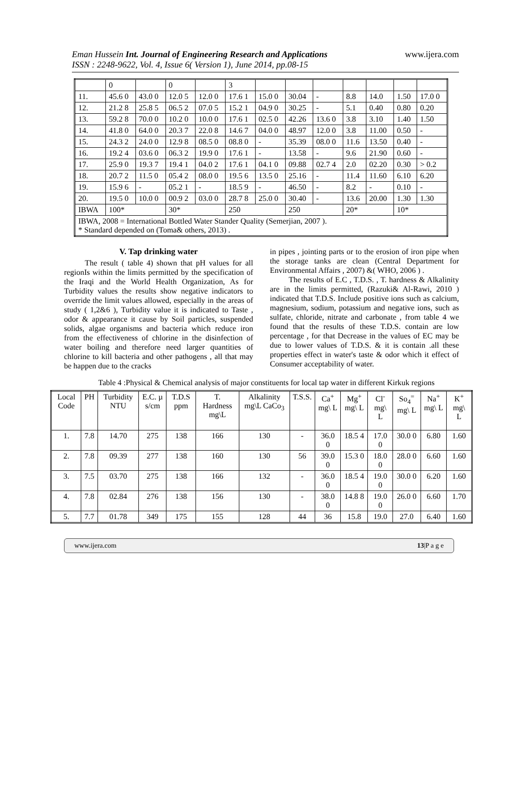Eman Hussein Int. Journal of Engineering Research and Applications
ISSN : 2248-9622, Vol. 4, Issue 6( Version 1), June 2014, pp.08-15
www.ijera.com
| | 0 | | 0 | | 3 | | | | | | | |
| 11. | 45.6 0 | 43.0 0 | 12.0 5 | 12.0 0 | 17.6 1 | 15.0 0 | 30.04 | - | 8.8 | 14.0 | 1.50 | 17.0 0 |
| 12. | 21.2 8 | 25.8 5 | 06.5 2 | 07.0 5 | 15.2 1 | 04.9 0 | 30.25 | - | 5.1 | 0.40 | 0.80 | 0.20 |
| 13. | 59.2 8 | 70.0 0 | 10.2 0 | 10.0 0 | 17.6 1 | 02.5 0 | 42.26 | 13.6 0 | 3.8 | 3.10 | 1.40 | 1.50 |
| 14. | 41.8 0 | 64.0 0 | 20.3 7 | 22.0 8 | 14.6 7 | 04.0 0 | 48.97 | 12.0 0 | 3.8 | 11.00 | 0.50 | - |
| 15. | 24.3 2 | 24.0 0 | 12.9 8 | 08.5 0 | 08.8 0 | - | 35.39 | 08.0 0 | 11.6 | 13.50 | 0.40 | - |
| 16. | 19.2 4 | 03.6 0 | 06.3 2 | 19.9 0 | 17.6 1 | - | 13.58 | - | 9.6 | 21.90 | 0.60 | - |
| 17. | 25.9 0 | 19.3 7 | 19.4 1 | 04.0 2 | 17.6 1 | 04.1 0 | 09.88 | 02.7 4 | 2.0 | 02.20 | 0.30 | > 0.2 |
| 18. | 20.7 2 | 11.5 0 | 05.4 2 | 08.0 0 | 19.5 6 | 13.5 0 | 25.16 | - | 11.4 | 11.60 | 6.10 | 6.20 |
| 19. | 15.9 6 | - | 05.2 1 | - | 18.5 9 | - | 46.50 | - | 8.2 | - | 0.10 | - |
| 20. | 19.5 0 | 10.0 0 | 00.9 2 | 03.0 0 | 28.7 8 | 25.0 0 | 30.40 | - | 13.6 | 20.00 | 1.30 | 1.30 |
| IBWA | 100* | | 30* | | 250 | | 250 | | 20* | | 10* | |
| IBWA, 2008 = International Bottled Water Stander Quality (Semerjian, 2007 ). * Standard depended on (Toma& others, 2013) . | | | | | | | | | | | | |
V. Tap drinking water
The result ( table 4) shown that pH values for all regionIs within the limits permitted by the specification of the Iraqi and the World Health Organization, As for Turbidity values the results show negative indicators to override the limit values allowed, especially in the areas of study ( 1,2&6 ), Turbidity value it is indicated to Taste , odor & appearance it cause by Soil particles, suspended solids, algae organisms and bacteria which reduce iron from the effectiveness of chlorine in the disinfection of water boiling and therefore need larger quantities of chlorine to kill bacteria and other pathogens , all that may be happen due to the cracks
in pipes , jointing parts or to the erosion of iron pipe when the storage tanks are clean (Central Department for Environmental Affairs , 2007) &( WHO, 2006 ) .
The results of E.C , T.D.S. , T. hardness & Alkalinity are in the limits permitted, (Razuki& Al-Rawi, 2010 ) indicated that T.D.S. Include positive ions such as calcium, magnesium, sodium, potassium and negative ions, such as sulfate, chloride, nitrate and carbonate , from table 4 we found that the results of these T.D.S. contain are low percentage , for that Decrease in the values of EC may be due to lower values of T.D.S. & it is contain .all these properties effect in water's taste & odor which it effect of Consumer acceptability of water.
Table 4 :Physical & Chemical analysis of major constituents for local tap water in different Kirkuk regions
| Local Code | PH | Turbidity NTU | E.C. µ s/cm | T.D.S ppm | T. Hardness mg\L | Alkalinity mg\L CaCo<sub>3</sub> | T.S.S. | Ca<sup>+</sup> mg\ L | Mg<sup>+</sup> mg\ L | Cl<sup>-</sup> mg\ L | So<sub>4</sub><sup>=</sup> mg\ L | Na<sup>+</sup> mg\ L | K<sup>+</sup> mg\ L |
| --- | --- | --- | --- | --- | --- | --- | --- | --- | --- | --- | --- | --- | --- |
| 1. | 7.8 | 14.70 | 275 | 138 | 166 | 130 | - | 36.0 0 | 18.5 4 | 17.0 0 | 30.0 0 | 6.80 | 1.60 |
| 2. | 7.8 | 09.39 | 277 | 138 | 160 | 130 | 56 | 39.0 0 | 15.3 0 | 18.0 0 | 28.0 0 | 6.60 | 1.60 |
| 3. | 7.5 | 03.70 | 275 | 138 | 166 | 132 | - | 36.0 0 | 18.5 4 | 19.0 0 | 30.0 0 | 6.20 | 1.60 |
| 4. | 7.8 | 02.84 | 276 | 138 | 156 | 130 | - | 38.0 0 | 14.8 8 | 19.0 0 | 26.0 0 | 6.60 | 1.70 |
| 5. | 7.7 | 01.78 | 349 | 175 | 155 | 128 | 44 | 36 | 15.8 | 19.0 | 27.0 | 6.40 | 1.60 |
www.ijera.com 13|P a g e